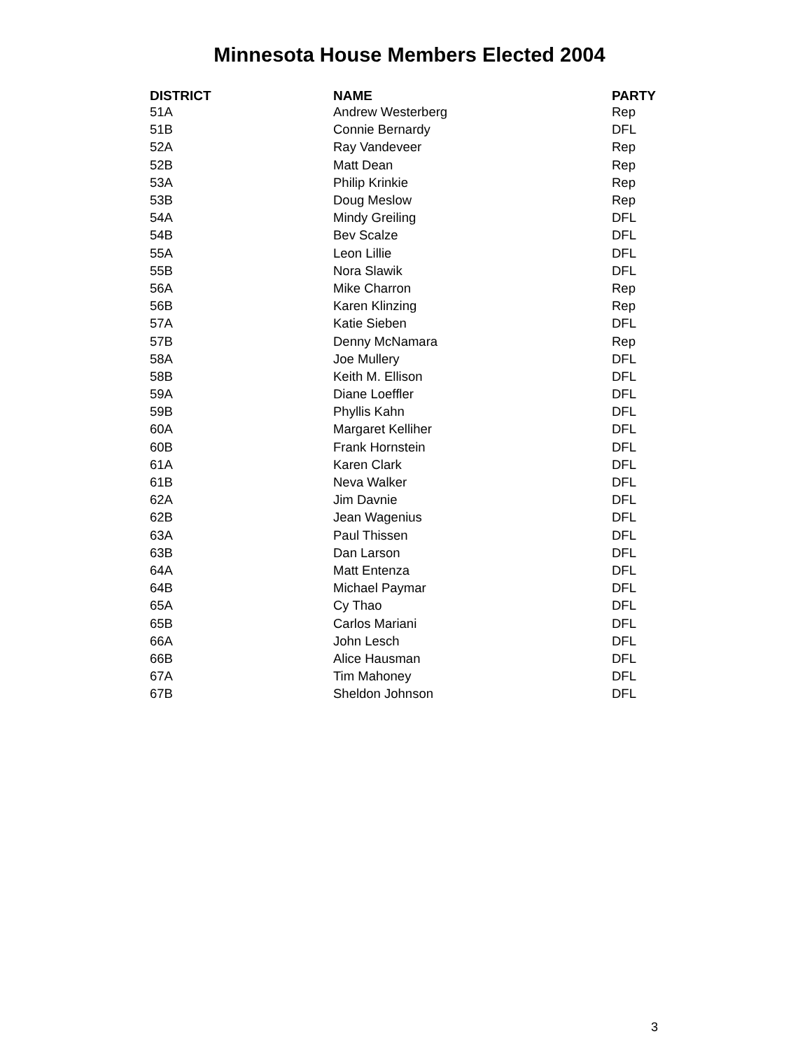Minnesota House Members Elected 2004
| DISTRICT | NAME | PARTY |
| --- | --- | --- |
| 51A | Andrew Westerberg | Rep |
| 51B | Connie Bernardy | DFL |
| 52A | Ray Vandeveer | Rep |
| 52B | Matt Dean | Rep |
| 53A | Philip Krinkie | Rep |
| 53B | Doug Meslow | Rep |
| 54A | Mindy Greiling | DFL |
| 54B | Bev Scalze | DFL |
| 55A | Leon Lillie | DFL |
| 55B | Nora Slawik | DFL |
| 56A | Mike Charron | Rep |
| 56B | Karen Klinzing | Rep |
| 57A | Katie Sieben | DFL |
| 57B | Denny McNamara | Rep |
| 58A | Joe Mullery | DFL |
| 58B | Keith M. Ellison | DFL |
| 59A | Diane Loeffler | DFL |
| 59B | Phyllis Kahn | DFL |
| 60A | Margaret Kelliher | DFL |
| 60B | Frank Hornstein | DFL |
| 61A | Karen Clark | DFL |
| 61B | Neva Walker | DFL |
| 62A | Jim Davnie | DFL |
| 62B | Jean Wagenius | DFL |
| 63A | Paul Thissen | DFL |
| 63B | Dan Larson | DFL |
| 64A | Matt Entenza | DFL |
| 64B | Michael Paymar | DFL |
| 65A | Cy Thao | DFL |
| 65B | Carlos Mariani | DFL |
| 66A | John Lesch | DFL |
| 66B | Alice Hausman | DFL |
| 67A | Tim Mahoney | DFL |
| 67B | Sheldon Johnson | DFL |
3